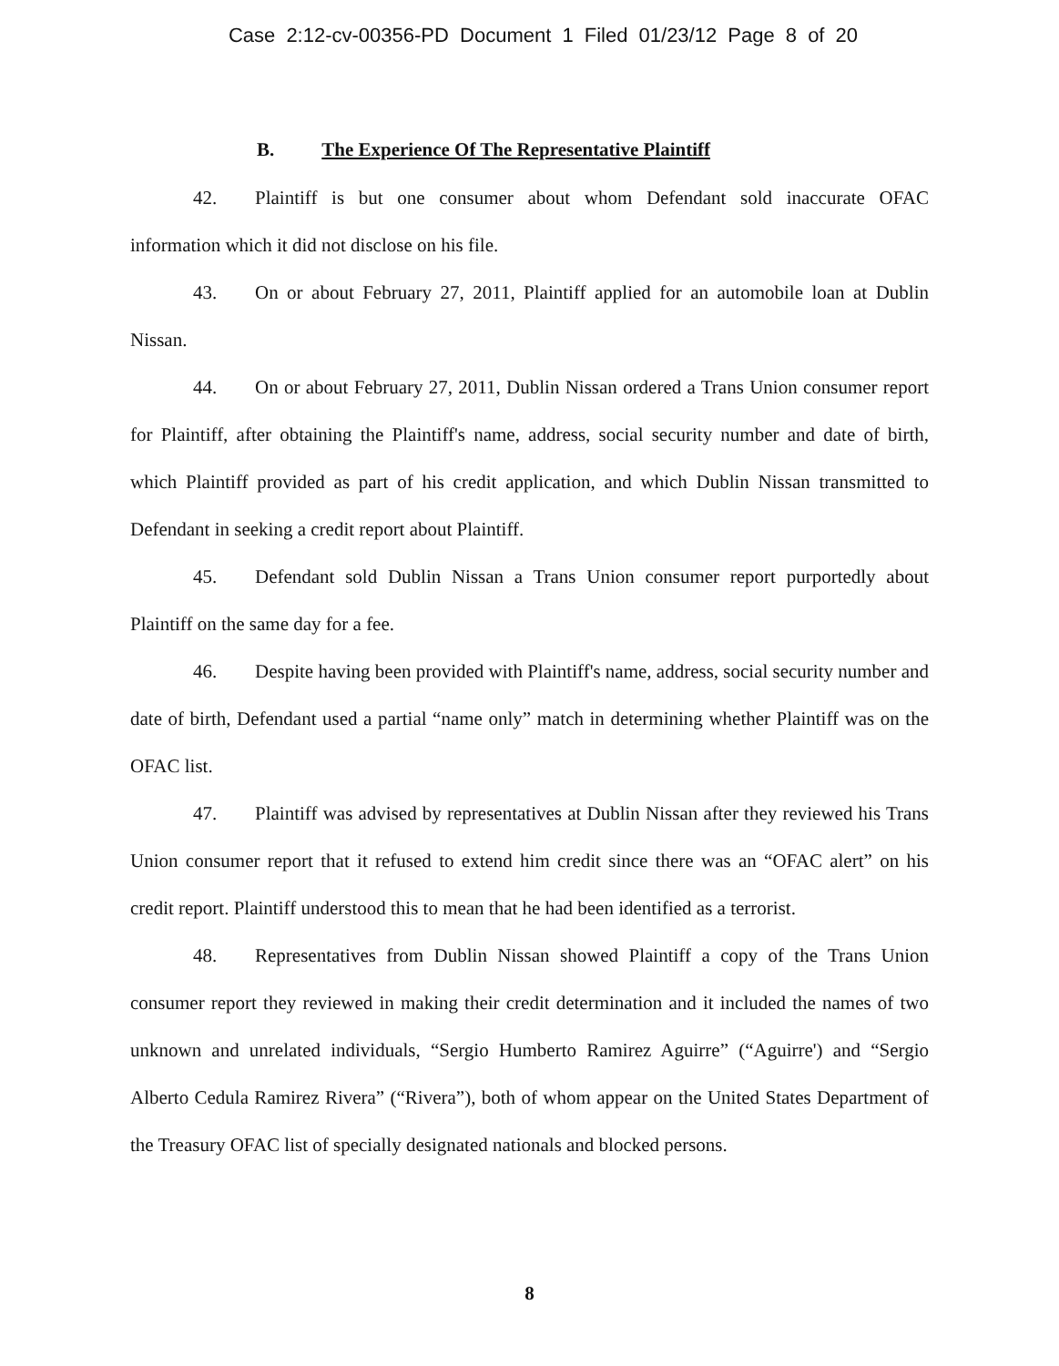Case 2:12-cv-00356-PD Document 1 Filed 01/23/12 Page 8 of 20
B. The Experience Of The Representative Plaintiff
42. Plaintiff is but one consumer about whom Defendant sold inaccurate OFAC information which it did not disclose on his file.
43. On or about February 27, 2011, Plaintiff applied for an automobile loan at Dublin Nissan.
44. On or about February 27, 2011, Dublin Nissan ordered a Trans Union consumer report for Plaintiff, after obtaining the Plaintiff's name, address, social security number and date of birth, which Plaintiff provided as part of his credit application, and which Dublin Nissan transmitted to Defendant in seeking a credit report about Plaintiff.
45. Defendant sold Dublin Nissan a Trans Union consumer report purportedly about Plaintiff on the same day for a fee.
46. Despite having been provided with Plaintiff's name, address, social security number and date of birth, Defendant used a partial “name only” match in determining whether Plaintiff was on the OFAC list.
47. Plaintiff was advised by representatives at Dublin Nissan after they reviewed his Trans Union consumer report that it refused to extend him credit since there was an “OFAC alert” on his credit report. Plaintiff understood this to mean that he had been identified as a terrorist.
48. Representatives from Dublin Nissan showed Plaintiff a copy of the Trans Union consumer report they reviewed in making their credit determination and it included the names of two unknown and unrelated individuals, “Sergio Humberto Ramirez Aguirre” (“Aguirre') and “Sergio Alberto Cedula Ramirez Rivera” (“Rivera”), both of whom appear on the United States Department of the Treasury OFAC list of specially designated nationals and blocked persons.
8